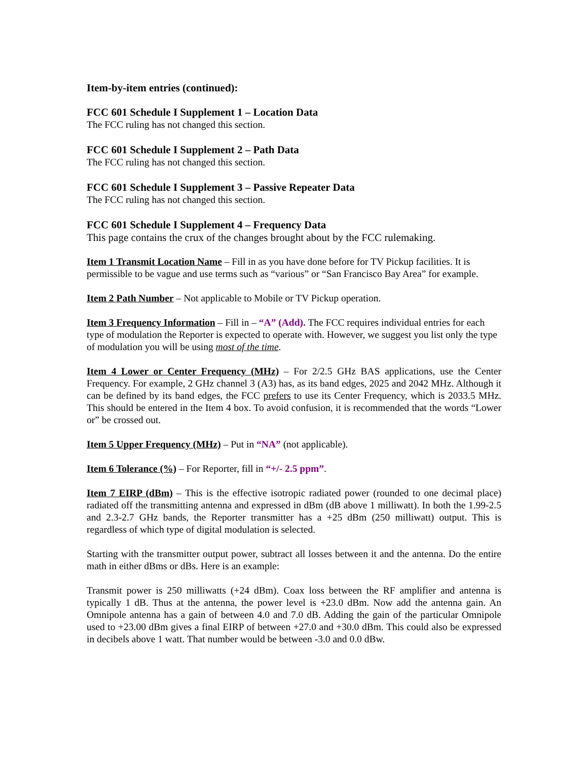Item-by-item entries (continued):
FCC 601 Schedule I Supplement 1 – Location Data
The FCC ruling has not changed this section.
FCC 601 Schedule I Supplement 2 – Path Data
The FCC ruling has not changed this section.
FCC 601 Schedule I Supplement 3 – Passive Repeater Data
The FCC ruling has not changed this section.
FCC 601 Schedule I Supplement 4 – Frequency Data
This page contains the crux of the changes brought about by the FCC rulemaking.
Item 1 Transmit Location Name – Fill in as you have done before for TV Pickup facilities. It is permissible to be vague and use terms such as “various” or “San Francisco Bay Area” for example.
Item 2 Path Number – Not applicable to Mobile or TV Pickup operation.
Item 3 Frequency Information – Fill in – “A” (Add). The FCC requires individual entries for each type of modulation the Reporter is expected to operate with. However, we suggest you list only the type of modulation you will be using most of the time.
Item 4 Lower or Center Frequency (MHz) – For 2/2.5 GHz BAS applications, use the Center Frequency. For example, 2 GHz channel 3 (A3) has, as its band edges, 2025 and 2042 MHz. Although it can be defined by its band edges, the FCC prefers to use its Center Frequency, which is 2033.5 MHz. This should be entered in the Item 4 box. To avoid confusion, it is recommended that the words “Lower or” be crossed out.
Item 5 Upper Frequency (MHz) – Put in “NA” (not applicable).
Item 6 Tolerance (%) – For Reporter, fill in “+/- 2.5 ppm”.
Item 7 EIRP (dBm) – This is the effective isotropic radiated power (rounded to one decimal place) radiated off the transmitting antenna and expressed in dBm (dB above 1 milliwatt). In both the 1.99-2.5 and 2.3-2.7 GHz bands, the Reporter transmitter has a +25 dBm (250 milliwatt) output. This is regardless of which type of digital modulation is selected.
Starting with the transmitter output power, subtract all losses between it and the antenna. Do the entire math in either dBms or dBs. Here is an example:
Transmit power is 250 milliwatts (+24 dBm). Coax loss between the RF amplifier and antenna is typically 1 dB. Thus at the antenna, the power level is +23.0 dBm. Now add the antenna gain. An Omnipole antenna has a gain of between 4.0 and 7.0 dB. Adding the gain of the particular Omnipole used to +23.00 dBm gives a final EIRP of between +27.0 and +30.0 dBm. This could also be expressed in decibels above 1 watt. That number would be between -3.0 and 0.0 dBw.